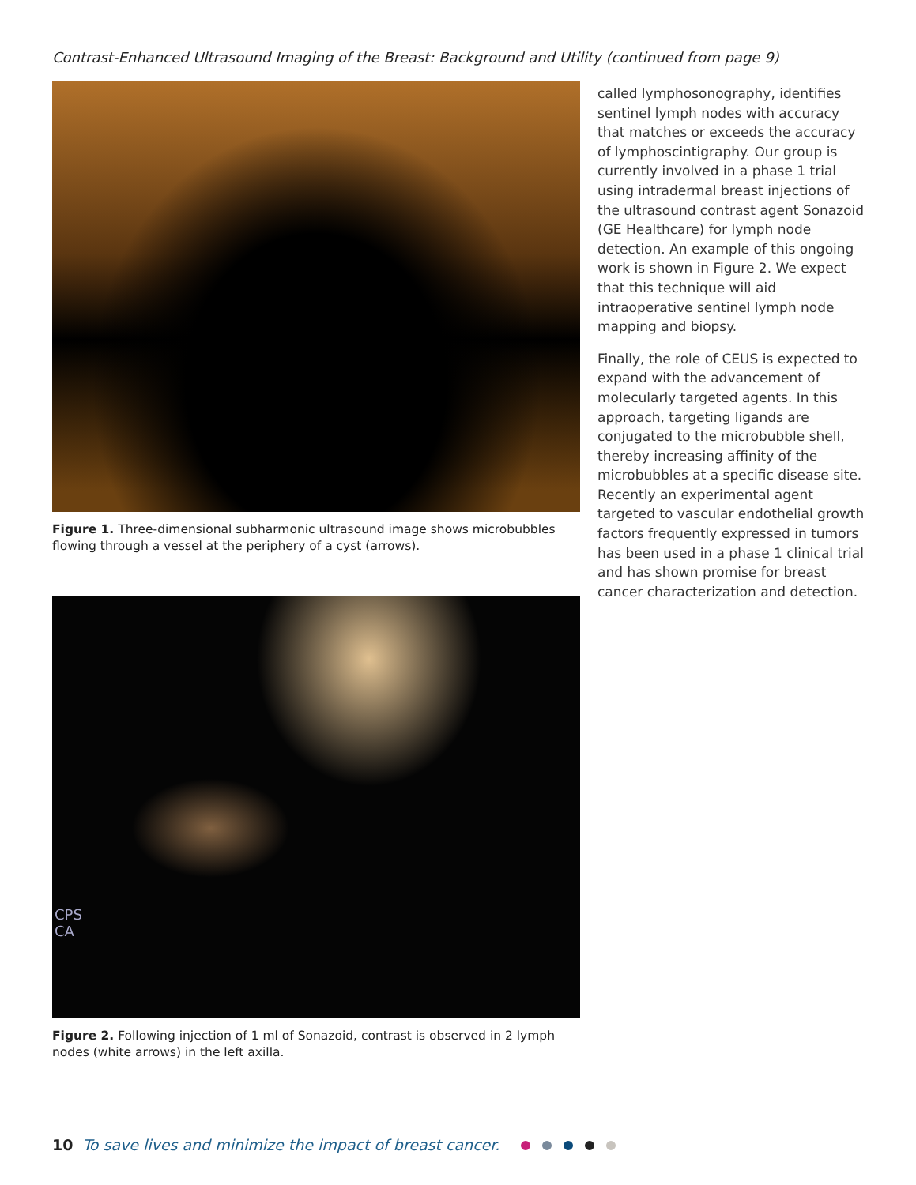Contrast-Enhanced Ultrasound Imaging of the Breast: Background and Utility (continued from page 9)
Figure 1. Three-dimensional subharmonic ultrasound image shows microbubbles flowing through a vessel at the periphery of a cyst (arrows).
CPS
CA
Figure 2. Following injection of 1 ml of Sonazoid, contrast is observed in 2 lymph nodes (white arrows) in the left axilla.
called lymphosonography, identifies sentinel lymph nodes with accuracy that matches or exceeds the accuracy of lymphoscintigraphy. Our group is currently involved in a phase 1 trial using intradermal breast injections of the ultrasound contrast agent Sonazoid (GE Healthcare) for lymph node detection. An example of this ongoing work is shown in Figure 2. We expect that this technique will aid intraoperative sentinel lymph node mapping and biopsy.
Finally, the role of CEUS is expected to expand with the advancement of molecularly targeted agents. In this approach, targeting ligands are conjugated to the microbubble shell, thereby increasing affinity of the microbubbles at a specific disease site. Recently an experimental agent targeted to vascular endothelial growth factors frequently expressed in tumors has been used in a phase 1 clinical trial and has shown promise for breast cancer characterization and detection.
10 To save lives and minimize the impact of breast cancer.